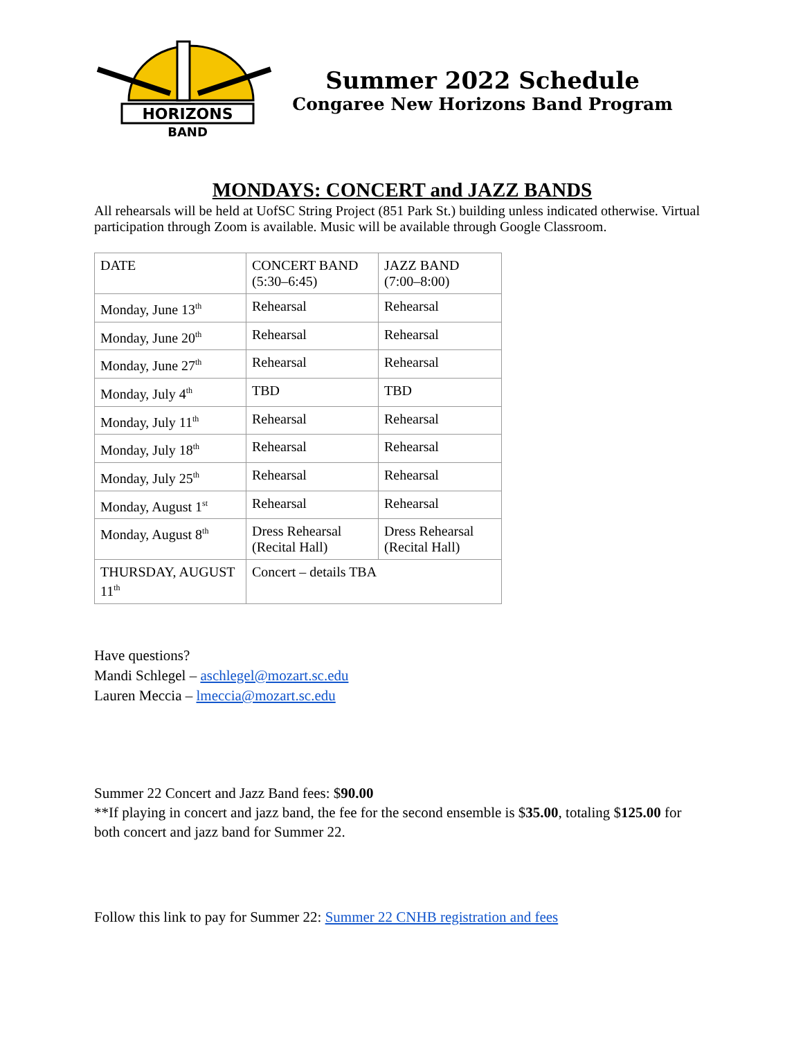HORIZONS
BAND
Summer 2022 Schedule
Congaree New Horizons Band Program
MONDAYS: CONCERT and JAZZ BANDS
All rehearsals will be held at UofSC String Project (851 Park St.) building unless indicated otherwise. Virtual participation through Zoom is available. Music will be available through Google Classroom.
| DATE | CONCERT BAND (5:30–6:45) | JAZZ BAND (7:00–8:00) |
| Monday, June 13<sup>th</sup> | Rehearsal | Rehearsal |
| Monday, June 20<sup>th</sup> | Rehearsal | Rehearsal |
| Monday, June 27<sup>th</sup> | Rehearsal | Rehearsal |
| Monday, July 4<sup>th</sup> | TBD | TBD |
| Monday, July 11<sup>th</sup> | Rehearsal | Rehearsal |
| Monday, July 18<sup>th</sup> | Rehearsal | Rehearsal |
| Monday, July 25<sup>th</sup> | Rehearsal | Rehearsal |
| Monday, August 1<sup>st</sup> | Rehearsal | Rehearsal |
| Monday, August 8<sup>th</sup> | Dress Rehearsal (Recital Hall) | Dress Rehearsal (Recital Hall) |
| THURSDAY, AUGUST 11<sup>th</sup> | Concert – details TBA | |
Have questions?
Mandi Schlegel – aschlegel@mozart.sc.edu
Lauren Meccia – lmeccia@mozart.sc.edu
Summer 22 Concert and Jazz Band fees: $90.00
**If playing in concert and jazz band, the fee for the second ensemble is $35.00, totaling $125.00 for both concert and jazz band for Summer 22.
Follow this link to pay for Summer 22: Summer 22 CNHB registration and fees